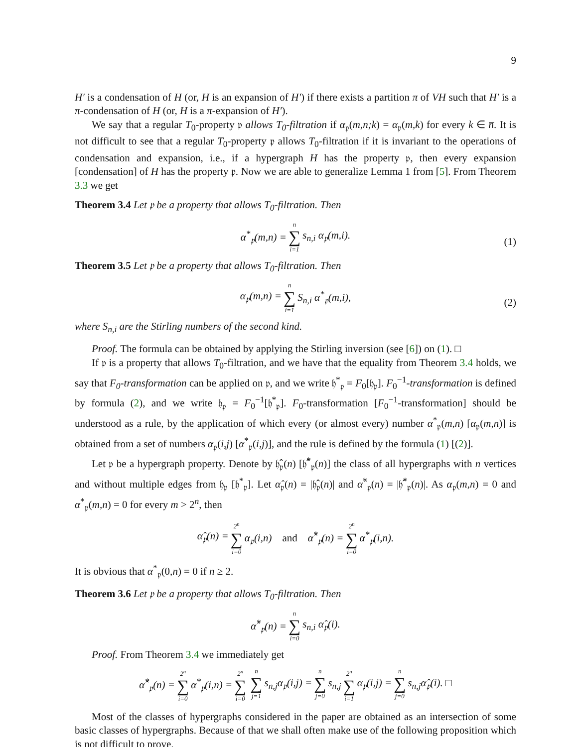9
H′ is a condensation of H (or, H is an expansion of H′) if there exists a partition π of VH such that H′ is a π-condensation of H (or, H is a π-expansion of H′).
We say that a regular T<sub>0</sub>-property 𝔭 allows T<sub>0</sub>-filtration if α<sub>𝔭</sub>(m,n;k) = α<sub>𝔭</sub>(m,k) for every k ∈ n̅. It is not difficult to see that a regular T<sub>0</sub>-property 𝔭 allows T<sub>0</sub>-filtration if it is invariant to the operations of condensation and expansion, i.e., if a hypergraph H has the property 𝔭, then every expansion [condensation] of H has the property 𝔭. Now we are able to generalize Lemma 1 from [5]. From Theorem 3.3 we get
Theorem 3.4 Let 𝔭 be a property that allows T<sub>0</sub>-filtration. Then
α<sup>*</sup><sub>𝔭</sub>(m,n) = n ∑ i=1 s<sub>n,i</sub> α<sub>𝔭</sub>(m,i).
(1)
Theorem 3.5 Let 𝔭 be a property that allows T<sub>0</sub>-filtration. Then
α<sub>𝔭</sub>(m,n) = n ∑ i=1 S<sub>n,i</sub> α<sup>*</sup><sub>𝔭</sub>(m,i),
(2)
where S<sub>n,i</sub> are the Stirling numbers of the second kind.
Proof. The formula can be obtained by applying the Stirling inversion (see [6]) on (1). □
If 𝔭 is a property that allows T<sub>0</sub>-filtration, and we have that the equality from Theorem 3.4 holds, we say that F<sub>0</sub>-transformation can be applied on 𝔭, and we write 𝔥<sup>*</sup><sub>𝔭</sub> = F<sub>0</sub>[𝔥<sub>𝔭</sub>]. F<sub>0</sub><sup>−1</sup>-transformation is defined by formula (2), and we write 𝔥<sub>𝔭</sub> = F<sub>0</sub><sup>−1</sup>[𝔥<sup>*</sup><sub>𝔭</sub>]. F<sub>0</sub>-transformation [F<sub>0</sub><sup>−1</sup>-transformation] should be understood as a rule, by the application of which every (or almost every) number α<sup>*</sup><sub>𝔭</sub>(m,n) [α<sub>𝔭</sub>(m,n)] is obtained from a set of numbers α<sub>𝔭</sub>(i,j) [α<sup>*</sup><sub>𝔭</sub>(i,j)], and the rule is defined by the formula (1) [(2)].
Let 𝔭 be a hypergraph property. Denote by 𝔥̂<sub>𝔭</sub>(n) [𝔥̂<sup>*</sup><sub>𝔭</sub>(n)] the class of all hypergraphs with n vertices and without multiple edges from 𝔥<sub>𝔭</sub> [𝔥<sup>*</sup><sub>𝔭</sub>]. Let α̂<sub>𝔭</sub>(n) = |𝔥̂<sub>𝔭</sub>(n)| and α̂<sup>*</sup><sub>𝔭</sub>(n) = |𝔥̂<sup>*</sup><sub>𝔭</sub>(n)|. As α<sub>𝔭</sub>(m,n) = 0 and α<sup>*</sup><sub>𝔭</sub>(m,n) = 0 for every m > 2<sup>n</sup>, then
α̂<sub>𝔭</sub>(n) = 2<sup>n</sup> ∑ i=0 α<sub>𝔭</sub>(i,n) and α̂<sup>*</sup><sub>𝔭</sub>(n) = 2<sup>n</sup> ∑ i=0 α<sup>*</sup><sub>𝔭</sub>(i,n).
It is obvious that α<sup>*</sup><sub>𝔭</sub>(0,n) = 0 if n ≥ 2.
Theorem 3.6 Let 𝔭 be a property that allows T<sub>0</sub>-filtration. Then
α̂<sup>*</sup><sub>𝔭</sub>(n) = n ∑ i=0 s<sub>n,i</sub> α̂<sub>𝔭</sub>(i).
Proof. From Theorem 3.4 we immediately get
α̂<sup>*</sup><sub>𝔭</sub>(n) = 2<sup>n</sup> ∑ i=0 α<sup>*</sup><sub>𝔭</sub>(i,n) = 2<sup>n</sup> ∑ i=0 n ∑ j=1 s<sub>n,j</sub>α<sub>𝔭</sub>(i,j) = n ∑ j=0 s<sub>n,j</sub> 2<sup>n</sup> ∑ i=1 α<sub>𝔭</sub>(i,j) = n ∑ j=0 s<sub>n,j</sub>α̂<sub>𝔭</sub>(i). □
Most of the classes of hypergraphs considered in the paper are obtained as an intersection of some basic classes of hypergraphs. Because of that we shall often make use of the following proposition which is not difficult to prove.